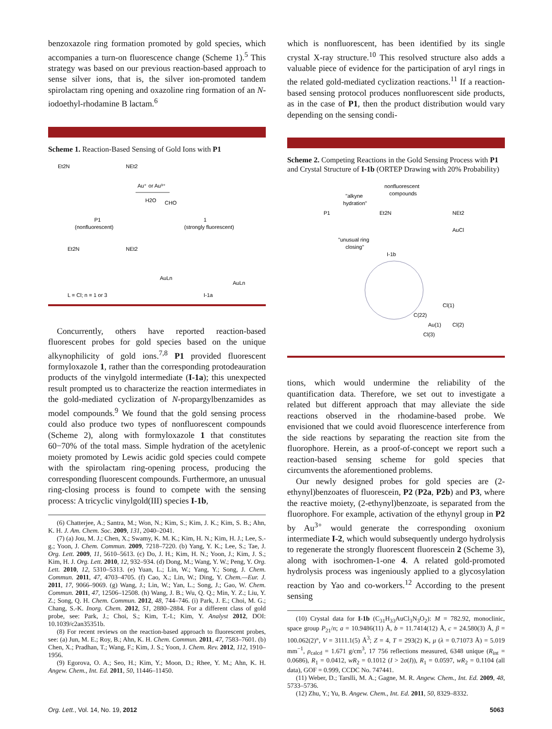benzoxazole ring formation promoted by gold species, which accompanies a turn-on fluorescence change (Scheme 1).<sup>5</sup> This strategy was based on our previous reaction-based approach to sense silver ions, that is, the silver ion-promoted tandem spirolactam ring opening and oxazoline ring formation of an N-iodoethyl-rhodamine B lactam.<sup>6</sup>
Scheme 1. Reaction-Based Sensing of Gold Ions with P1
Et2N
NEt2
Au⁺ or Au³⁺
H2O
P1
(nonfluorescent)
1
(strongly fluorescent)
CHO
Et2N
NEt2
AuLn
AuLn
L = Cl; n = 1 or 3
I-1a
Concurrently, others have reported reaction-based fluorescent probes for gold species based on the unique alkynophilicity of gold ions.<sup>7,8</sup> P1 provided fluorescent formyloxazole 1, rather than the corresponding protodeauration products of the vinylgold intermediate (I-1a); this unexpected result prompted us to characterize the reaction intermediates in the gold-mediated cyclization of N-propargylbenzamides as model compounds.<sup>9</sup> We found that the gold sensing process could also produce two types of nonfluorescent compounds (Scheme 2), along with formyloxazole 1 that constitutes 60−70% of the total mass. Simple hydration of the acetylenic moiety promoted by Lewis acidic gold species could compete with the spirolactam ring-opening process, producing the corresponding fluorescent compounds. Furthermore, an unusual ring-closing process is found to compete with the sensing process: A tricyclic vinylgold(III) species I-1b,
(6) Chatterjee, A.; Santra, M.; Won, N.; Kim, S.; Kim, J. K.; Kim, S. B.; Ahn, K. H. J. Am. Chem. Soc. 2009, 131, 2040–2041.
(7) (a) Jou, M. J.; Chen, X.; Swamy, K. M. K.; Kim, H. N.; Kim, H. J.; Lee, S.-g.; Yoon, J. Chem. Commun. 2009, 7218–7220. (b) Yang, Y. K.; Lee, S.; Tae, J. Org. Lett. 2009, 11, 5610–5613. (c) Do, J. H.; Kim, H. N.; Yoon, J.; Kim, J. S.; Kim, H. J. Org. Lett. 2010, 12, 932–934. (d) Dong, M.; Wang, Y. W.; Peng, Y. Org. Lett. 2010, 12, 5310–5313. (e) Yuan, L.; Lin, W.; Yang, Y.; Song, J. Chem. Commun. 2011, 47, 4703–4705. (f) Cao, X.; Lin, W.; Ding, Y. Chem.—Eur. J. 2011, 17, 9066–9069. (g) Wang, J.; Lin, W.; Yan, L.; Song, J.; Gao, W. Chem. Commun. 2011, 47, 12506–12508. (h) Wang, J. B.; Wu, Q. Q.; Min, Y. Z.; Liu, Y. Z.; Song, Q. H. Chem. Commun. 2012, 48, 744–746. (i) Park, J. E.; Choi, M. G.; Chang, S.-K. Inorg. Chem. 2012, 51, 2880–2884. For a different class of gold probe, see: Park, J.; Choi, S.; Kim, T.-I.; Kim, Y. Analyst 2012, DOI: 10.1039/c2an35351b.
(8) For recent reviews on the reaction-based approach to fluorescent probes, see: (a) Jun, M. E.; Roy, B.; Ahn, K. H. Chem. Commun. 2011, 47, 7583–7601. (b) Chen, X.; Pradhan, T.; Wang, F.; Kim, J. S.; Yoon, J. Chem. Rev. 2012, 112, 1910–1956.
(9) Egorova, O. A.; Seo, H.; Kim, Y.; Moon, D.; Rhee, Y. M.; Ahn, K. H. Angew. Chem., Int. Ed. 2011, 50, 11446–11450.
which is nonfluorescent, has been identified by its single crystal X-ray structure.<sup>10</sup> This resolved structure also adds a valuable piece of evidence for the participation of aryl rings in the related gold-mediated cyclization reactions.<sup>11</sup> If a reaction-based sensing protocol produces nonfluorescent side products, as in the case of P1, then the product distribution would vary depending on the sensing condi-
Scheme 2. Competing Reactions in the Gold Sensing Process with P1 and Crystal Structure of I-1b (ORTEP Drawing with 20% Probability)
nonfluorescent
compounds
"alkyne
hydration"
P1
Et2N
NEt2
AuCl
"unusual ring
closing"
I-1b
Cl(1)
Cl(2)
Au(1)
Cl(3)
C(22)
tions, which would undermine the reliability of the quantification data. Therefore, we set out to investigate a related but different approach that may alleviate the side reactions observed in the rhodamine-based probe. We envisioned that we could avoid fluorescence interference from the side reactions by separating the reaction site from the fluorophore. Herein, as a proof-of-concept we report such a reaction-based sensing scheme for gold species that circumvents the aforementioned problems.
Our newly designed probes for gold species are (2-ethynyl)benzoates of fluorescein, P2 (P2a, P2b) and P3, where the reactive moiety, (2-ethynyl)benzoate, is separated from the fluorophore. For example, activation of the ethynyl group in P2 by Au<sup>3+</sup> would generate the corresponding oxonium intermediate I-2, which would subsequently undergo hydrolysis to regenerate the strongly fluorescent fluorescein 2 (Scheme 3), along with isochromen-1-one 4. A related gold-promoted hydrolysis process was ingeniously applied to a glycosylation reaction by Yao and co-workers.<sup>12</sup> According to the present sensing
(10) Crystal data for I-1b (C<sub>31</sub>H<sub>33</sub>AuCl<sub>3</sub>N<sub>3</sub>O<sub>2</sub>): M = 782.92, monoclinic, space group P<sub>21</sub>/n; a = 10.9486(11) Å, b = 11.7414(12) Å, c = 24.580(3) Å, β = 100.062(2)°, V = 3111.1(5) Å<sup>3</sup>; Z = 4, T = 293(2) K, μ (λ = 0.71073 Å) = 5.019 mm<sup>−1</sup>, ρ<sub>calcd</sub> = 1.671 g/cm<sup>3</sup>, 17 756 reflections measured, 6348 unique (R<sub>int</sub> = 0.0686), R<sub>1</sub> = 0.0412, wR<sub>2</sub> = 0.1012 (I > 2σ(I)), R<sub>1</sub> = 0.0597, wR<sub>2</sub> = 0.1104 (all data), GOF = 0.999, CCDC No. 747441.
(11) Weber, D.; Tarslli, M. A.; Gagne, M. R. Angew. Chem., Int. Ed. 2009, 48, 5733–5736.
(12) Zhu, Y.; Yu, B. Angew. Chem., Int. Ed. 2011, 50, 8329–8332.
Org. Lett., Vol. 14, No. 19, 2012 5063